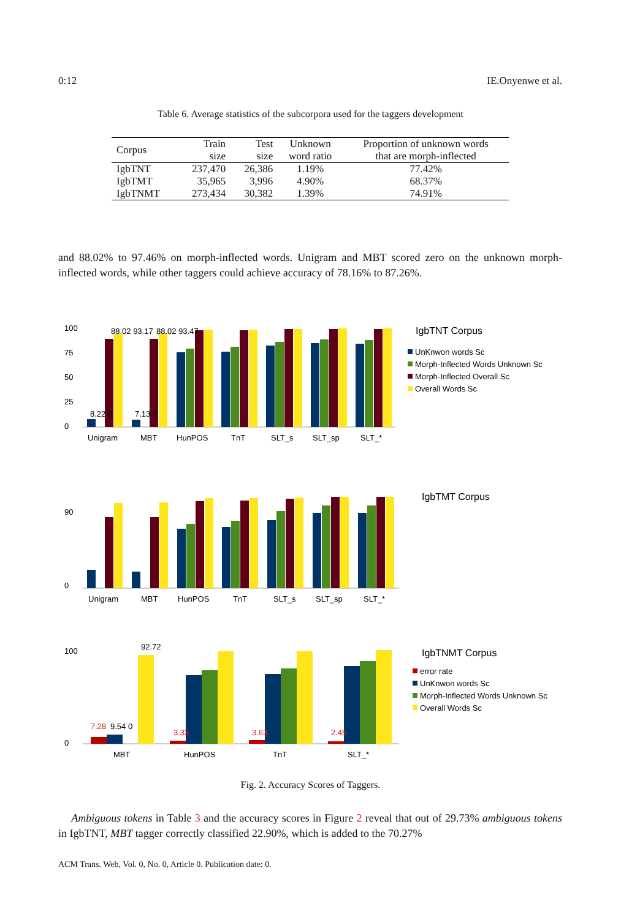0:12 IE.Onyenwe et al.
Table 6. Average statistics of the subcorpora used for the taggers development
| Corpus | Train size | Test size | Unknown word ratio | Proportion of unknown words that are morph-inflected |
| --- | --- | --- | --- | --- |
| IgbTNT | 237,470 | 26,386 | 1.19% | 77.42% |
| IgbTMT | 35,965 | 3,996 | 4.90% | 68.37% |
| IgbTNMT | 273,434 | 30,382 | 1.39% | 74.91% |
and 88.02% to 97.46% on morph-inflected words. Unigram and MBT scored zero on the unknown morph-inflected words, while other taggers could achieve accuracy of 78.16% to 87.26%.
IgbTNT Corpus
UnKnwon words Sc
Morph-Inflected Words Unknown Sc
Morph-Inflected Overall Sc
Overall Words Sc
Unigram
MBT
HunPOS
TnT
SLT_s
SLT_sp
SLT_*
0
25
50
75
100
8.22 0
88.02 93.17
7.13 0
88.02 93.47
IgbTMT Corpus
Unigram
MBT
HunPOS
TnT
SLT_s
SLT_sp
SLT_*
0
90
IgbTNMT Corpus
error rate
UnKnwon words Sc
Morph-Inflected Words Unknown Sc
Overall Words Sc
MBT
HunPOS
TnT
SLT_*
0
100
7.28
9.54 0
92.72
3.33
3.63
2.45
Fig. 2. Accuracy Scores of Taggers.
Ambiguous tokens in Table 3 and the accuracy scores in Figure 2 reveal that out of 29.73% ambiguous tokens in IgbTNT, MBT tagger correctly classified 22.90%, which is added to the 70.27%
ACM Trans. Web, Vol. 0, No. 0, Article 0. Publication date: 0.